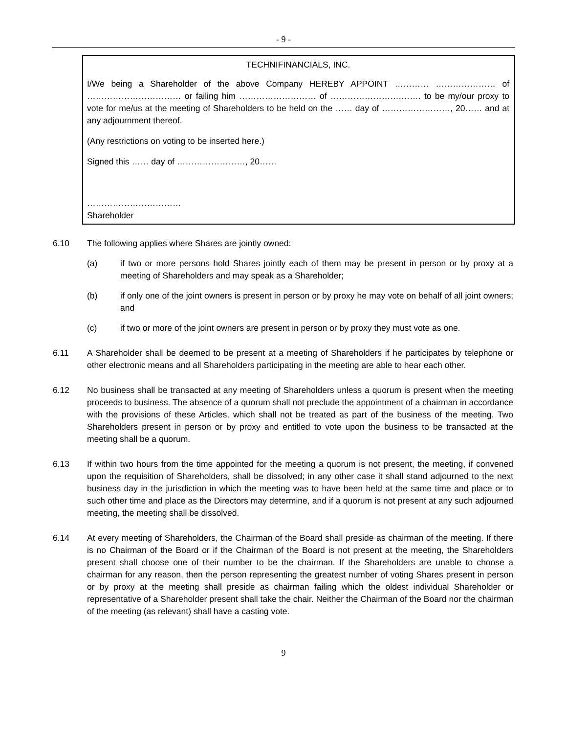- 9 -
TECHNIFINANCIALS, INC.
I/We being a Shareholder of the above Company HEREBY APPOINT ………… ………………… of …………………………… or failing him ……………………… of …………………….……. to be my/our proxy to vote for me/us at the meeting of Shareholders to be held on the …… day of ……………………, 20…… and at any adjournment thereof.
(Any restrictions on voting to be inserted here.)
Signed this …… day of ……………………, 20……
……………………………
Shareholder
6.10 The following applies where Shares are jointly owned:
(a) if two or more persons hold Shares jointly each of them may be present in person or by proxy at a meeting of Shareholders and may speak as a Shareholder;
(b) if only one of the joint owners is present in person or by proxy he may vote on behalf of all joint owners; and
(c) if two or more of the joint owners are present in person or by proxy they must vote as one.
6.11 A Shareholder shall be deemed to be present at a meeting of Shareholders if he participates by telephone or other electronic means and all Shareholders participating in the meeting are able to hear each other.
6.12 No business shall be transacted at any meeting of Shareholders unless a quorum is present when the meeting proceeds to business. The absence of a quorum shall not preclude the appointment of a chairman in accordance with the provisions of these Articles, which shall not be treated as part of the business of the meeting. Two Shareholders present in person or by proxy and entitled to vote upon the business to be transacted at the meeting shall be a quorum.
6.13 If within two hours from the time appointed for the meeting a quorum is not present, the meeting, if convened upon the requisition of Shareholders, shall be dissolved; in any other case it shall stand adjourned to the next business day in the jurisdiction in which the meeting was to have been held at the same time and place or to such other time and place as the Directors may determine, and if a quorum is not present at any such adjourned meeting, the meeting shall be dissolved.
6.14 At every meeting of Shareholders, the Chairman of the Board shall preside as chairman of the meeting. If there is no Chairman of the Board or if the Chairman of the Board is not present at the meeting, the Shareholders present shall choose one of their number to be the chairman. If the Shareholders are unable to choose a chairman for any reason, then the person representing the greatest number of voting Shares present in person or by proxy at the meeting shall preside as chairman failing which the oldest individual Shareholder or representative of a Shareholder present shall take the chair. Neither the Chairman of the Board nor the chairman of the meeting (as relevant) shall have a casting vote.
9